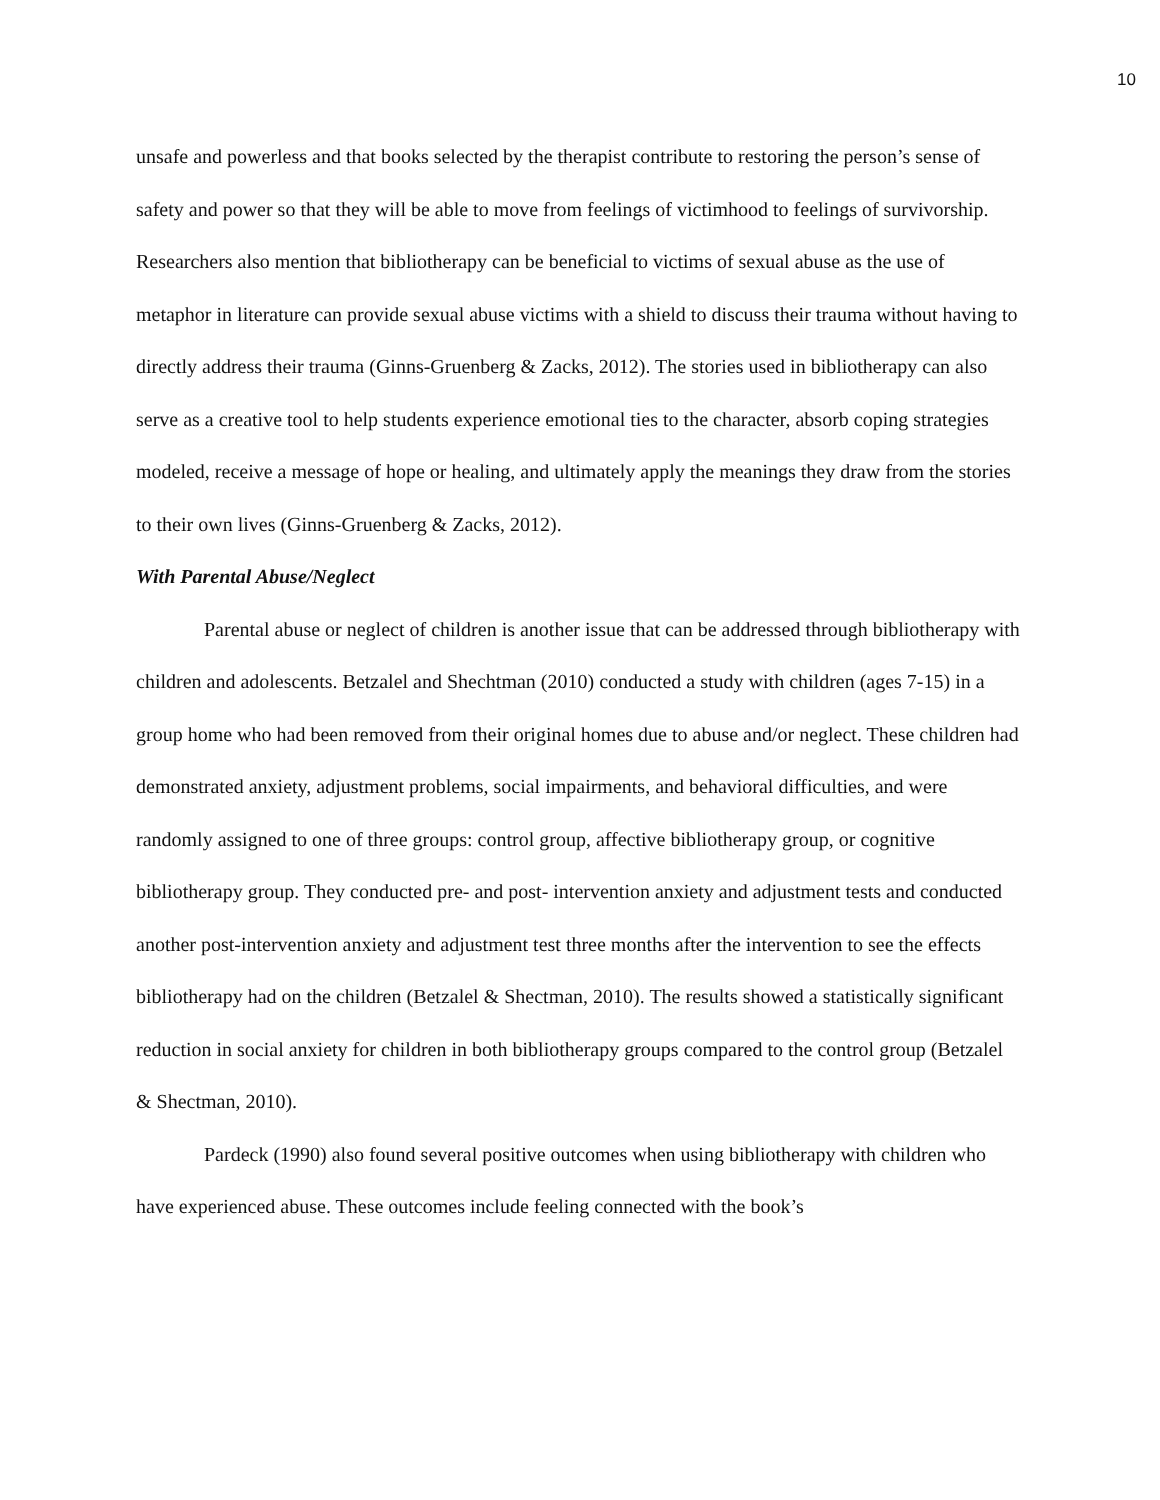10
unsafe and powerless and that books selected by the therapist contribute to restoring the person’s sense of safety and power so that they will be able to move from feelings of victimhood to feelings of survivorship. Researchers also mention that bibliotherapy can be beneficial to victims of sexual abuse as the use of metaphor in literature can provide sexual abuse victims with a shield to discuss their trauma without having to directly address their trauma (Ginns-Gruenberg & Zacks, 2012). The stories used in bibliotherapy can also serve as a creative tool to help students experience emotional ties to the character, absorb coping strategies modeled, receive a message of hope or healing, and ultimately apply the meanings they draw from the stories to their own lives (Ginns-Gruenberg & Zacks, 2012).
With Parental Abuse/Neglect
Parental abuse or neglect of children is another issue that can be addressed through bibliotherapy with children and adolescents. Betzalel and Shechtman (2010) conducted a study with children (ages 7-15) in a group home who had been removed from their original homes due to abuse and/or neglect. These children had demonstrated anxiety, adjustment problems, social impairments, and behavioral difficulties, and were randomly assigned to one of three groups: control group, affective bibliotherapy group, or cognitive bibliotherapy group. They conducted pre- and post- intervention anxiety and adjustment tests and conducted another post-intervention anxiety and adjustment test three months after the intervention to see the effects bibliotherapy had on the children (Betzalel & Shectman, 2010). The results showed a statistically significant reduction in social anxiety for children in both bibliotherapy groups compared to the control group (Betzalel & Shectman, 2010).
Pardeck (1990) also found several positive outcomes when using bibliotherapy with children who have experienced abuse. These outcomes include feeling connected with the book’s